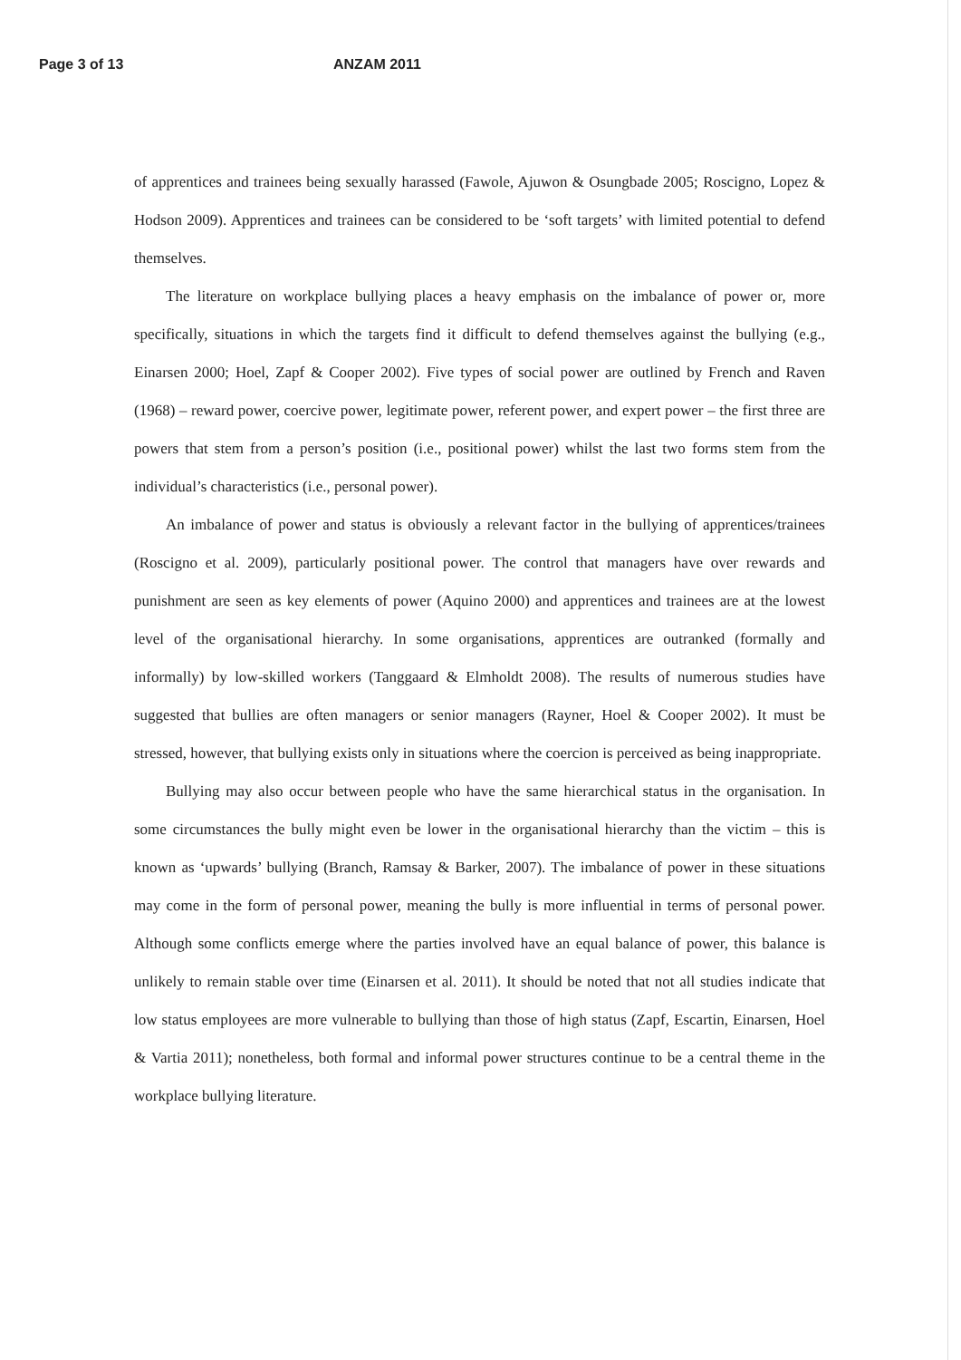Page 3 of 13 ANZAM 2011
of apprentices and trainees being sexually harassed (Fawole, Ajuwon & Osungbade 2005; Roscigno, Lopez & Hodson 2009). Apprentices and trainees can be considered to be ‘soft targets’ with limited potential to defend themselves.
The literature on workplace bullying places a heavy emphasis on the imbalance of power or, more specifically, situations in which the targets find it difficult to defend themselves against the bullying (e.g., Einarsen 2000; Hoel, Zapf & Cooper 2002). Five types of social power are outlined by French and Raven (1968) – reward power, coercive power, legitimate power, referent power, and expert power – the first three are powers that stem from a person’s position (i.e., positional power) whilst the last two forms stem from the individual’s characteristics (i.e., personal power).
An imbalance of power and status is obviously a relevant factor in the bullying of apprentices/trainees (Roscigno et al. 2009), particularly positional power. The control that managers have over rewards and punishment are seen as key elements of power (Aquino 2000) and apprentices and trainees are at the lowest level of the organisational hierarchy. In some organisations, apprentices are outranked (formally and informally) by low-skilled workers (Tanggaard & Elmholdt 2008). The results of numerous studies have suggested that bullies are often managers or senior managers (Rayner, Hoel & Cooper 2002). It must be stressed, however, that bullying exists only in situations where the coercion is perceived as being inappropriate.
Bullying may also occur between people who have the same hierarchical status in the organisation. In some circumstances the bully might even be lower in the organisational hierarchy than the victim – this is known as ‘upwards’ bullying (Branch, Ramsay & Barker, 2007). The imbalance of power in these situations may come in the form of personal power, meaning the bully is more influential in terms of personal power. Although some conflicts emerge where the parties involved have an equal balance of power, this balance is unlikely to remain stable over time (Einarsen et al. 2011). It should be noted that not all studies indicate that low status employees are more vulnerable to bullying than those of high status (Zapf, Escartin, Einarsen, Hoel & Vartia 2011); nonetheless, both formal and informal power structures continue to be a central theme in the workplace bullying literature.